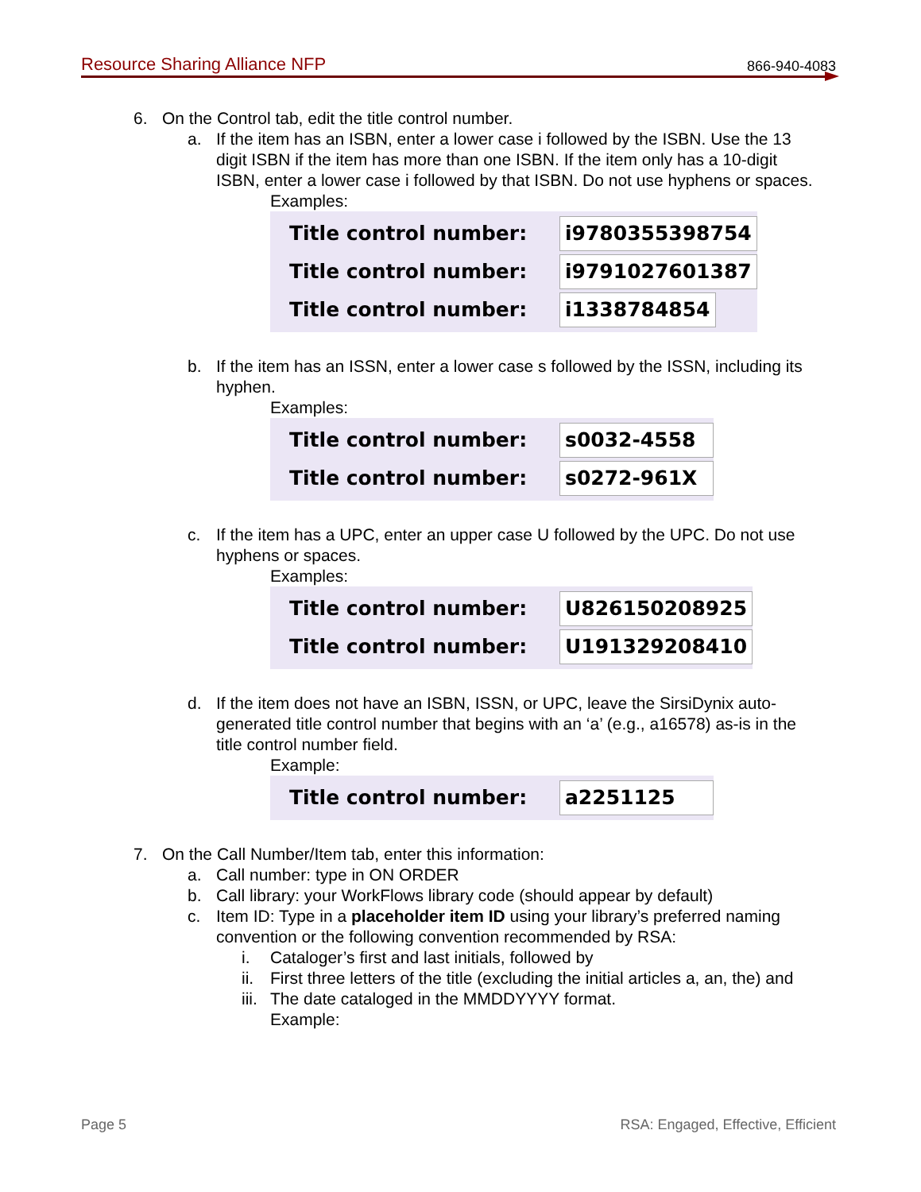Resource Sharing Alliance NFP 866-940-4083
6. On the Control tab, edit the title control number.
a. If the item has an ISBN, enter a lower case i followed by the ISBN. Use the 13 digit ISBN if the item has more than one ISBN. If the item only has a 10-digit ISBN, enter a lower case i followed by that ISBN. Do not use hyphens or spaces.
Examples:
Title control number: i9780355398754
Title control number: i9791027601387
Title control number: i1338784854
b. If the item has an ISSN, enter a lower case s followed by the ISSN, including its hyphen.
Examples:
Title control number: s0032-4558
Title control number: s0272-961X
c. If the item has a UPC, enter an upper case U followed by the UPC. Do not use hyphens or spaces.
Examples:
Title control number: U826150208925
Title control number: U191329208410
d. If the item does not have an ISBN, ISSN, or UPC, leave the SirsiDynix auto-generated title control number that begins with an ‘a’ (e.g., a16578) as-is in the title control number field.
Example:
Title control number: a2251125
7. On the Call Number/Item tab, enter this information:
a. Call number: type in ON ORDER
b. Call library: your WorkFlows library code (should appear by default)
c. Item ID: Type in a placeholder item ID using your library’s preferred naming convention or the following convention recommended by RSA:
i. Cataloger’s first and last initials, followed by
ii. First three letters of the title (excluding the initial articles a, an, the) and
iii. The date cataloged in the MMDDYYYY format.
Example:
Page 5 RSA: Engaged, Effective, Efficient